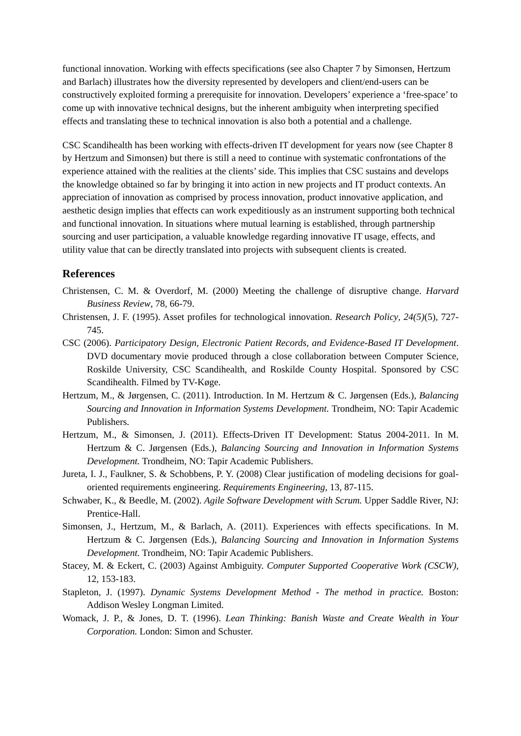functional innovation. Working with effects specifications (see also Chapter 7 by Simonsen, Hertzum and Barlach) illustrates how the diversity represented by developers and client/end-users can be constructively exploited forming a prerequisite for innovation. Developers’ experience a ‘free-space’ to come up with innovative technical designs, but the inherent ambiguity when interpreting specified effects and translating these to technical innovation is also both a potential and a challenge.
CSC Scandihealth has been working with effects-driven IT development for years now (see Chapter 8 by Hertzum and Simonsen) but there is still a need to continue with systematic confrontations of the experience attained with the realities at the clients’ side. This implies that CSC sustains and develops the knowledge obtained so far by bringing it into action in new projects and IT product contexts. An appreciation of innovation as comprised by process innovation, product innovative application, and aesthetic design implies that effects can work expeditiously as an instrument supporting both technical and functional innovation. In situations where mutual learning is established, through partnership sourcing and user participation, a valuable knowledge regarding innovative IT usage, effects, and utility value that can be directly translated into projects with subsequent clients is created.
References
Christensen, C. M. & Overdorf, M. (2000) Meeting the challenge of disruptive change. Harvard Business Review, 78, 66-79.
Christensen, J. F. (1995). Asset profiles for technological innovation. Research Policy, 24(5)(5), 727-745.
CSC (2006). Participatory Design, Electronic Patient Records, and Evidence-Based IT Development. DVD documentary movie produced through a close collaboration between Computer Science, Roskilde University, CSC Scandihealth, and Roskilde County Hospital. Sponsored by CSC Scandihealth. Filmed by TV-Køge.
Hertzum, M., & Jørgensen, C. (2011). Introduction. In M. Hertzum & C. Jørgensen (Eds.), Balancing Sourcing and Innovation in Information Systems Development. Trondheim, NO: Tapir Academic Publishers.
Hertzum, M., & Simonsen, J. (2011). Effects-Driven IT Development: Status 2004-2011. In M. Hertzum & C. Jørgensen (Eds.), Balancing Sourcing and Innovation in Information Systems Development. Trondheim, NO: Tapir Academic Publishers.
Jureta, I. J., Faulkner, S. & Schobbens, P. Y. (2008) Clear justification of modeling decisions for goal-oriented requirements engineering. Requirements Engineering, 13, 87-115.
Schwaber, K., & Beedle, M. (2002). Agile Software Development with Scrum. Upper Saddle River, NJ: Prentice-Hall.
Simonsen, J., Hertzum, M., & Barlach, A. (2011). Experiences with effects specifications. In M. Hertzum & C. Jørgensen (Eds.), Balancing Sourcing and Innovation in Information Systems Development. Trondheim, NO: Tapir Academic Publishers.
Stacey, M. & Eckert, C. (2003) Against Ambiguity. Computer Supported Cooperative Work (CSCW), 12, 153-183.
Stapleton, J. (1997). Dynamic Systems Development Method - The method in practice. Boston: Addison Wesley Longman Limited.
Womack, J. P., & Jones, D. T. (1996). Lean Thinking: Banish Waste and Create Wealth in Your Corporation. London: Simon and Schuster.